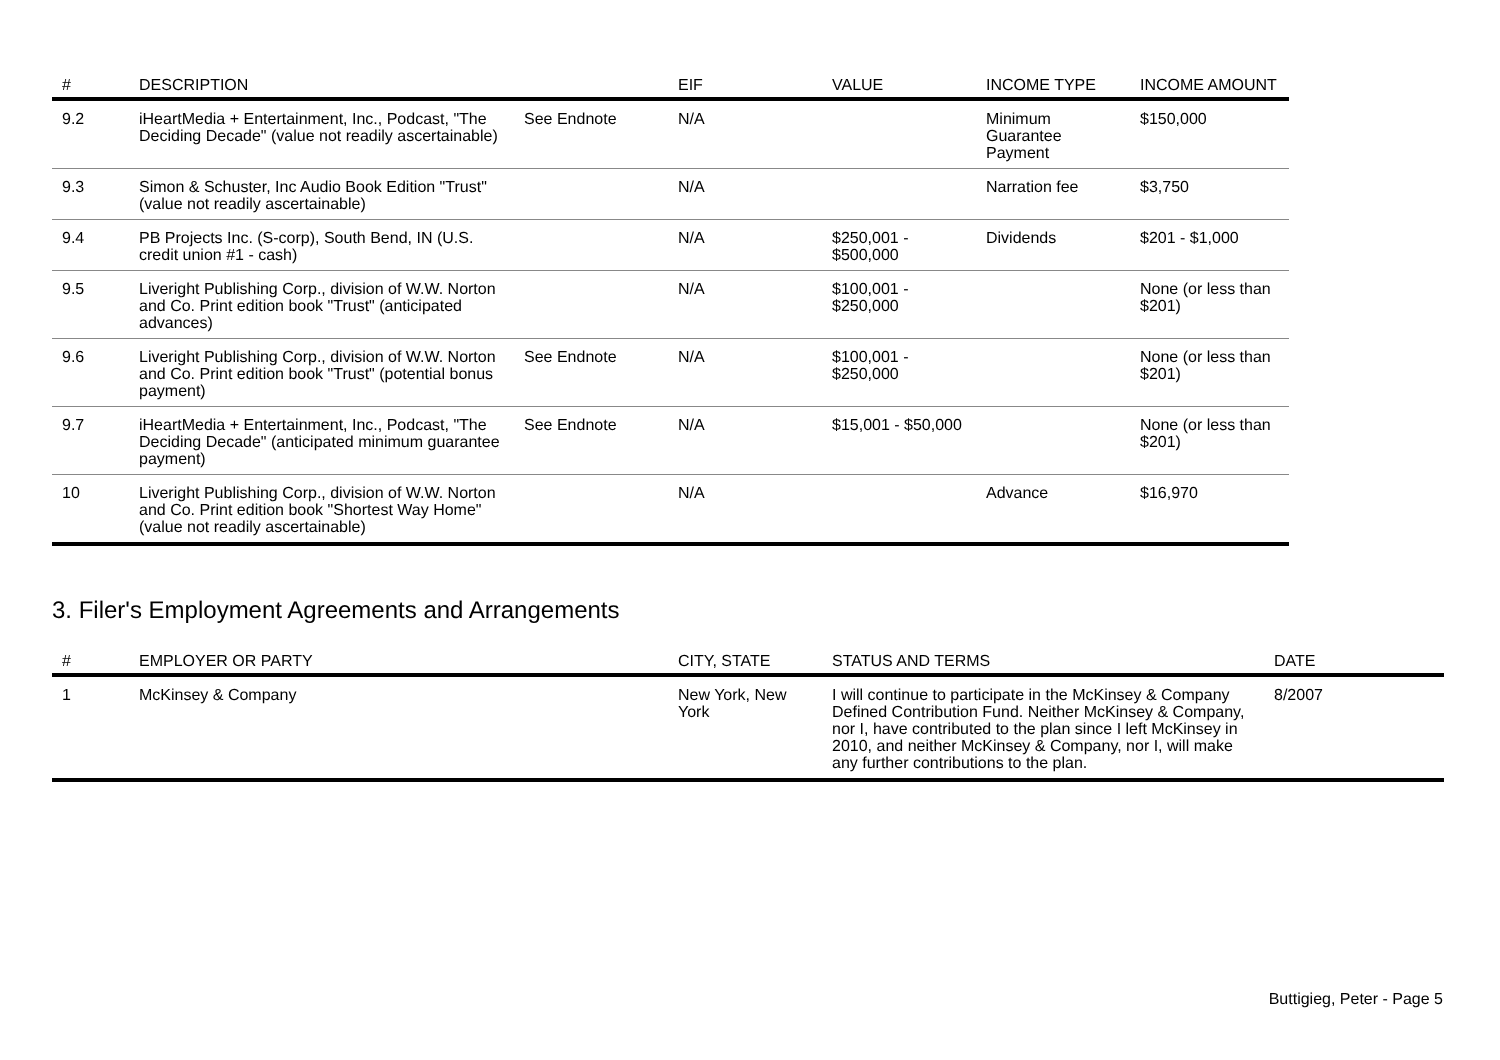| # | DESCRIPTION | | EIF | VALUE | INCOME TYPE | INCOME AMOUNT |
| --- | --- | --- | --- | --- | --- | --- |
| 9.2 | iHeartMedia + Entertainment, Inc., Podcast, "The Deciding Decade" (value not readily ascertainable) | See Endnote | N/A | | Minimum Guarantee Payment | $150,000 |
| 9.3 | Simon & Schuster, Inc Audio Book Edition "Trust" (value not readily ascertainable) | | N/A | | Narration fee | $3,750 |
| 9.4 | PB Projects Inc. (S-corp), South Bend, IN (U.S. credit union #1 - cash) | | N/A | $250,001 - $500,000 | Dividends | $201 - $1,000 |
| 9.5 | Liveright Publishing Corp., division of W.W. Norton and Co. Print edition book "Trust" (anticipated advances) | | N/A | $100,001 - $250,000 | | None (or less than $201) |
| 9.6 | Liveright Publishing Corp., division of W.W. Norton and Co. Print edition book "Trust" (potential bonus payment) | See Endnote | N/A | $100,001 - $250,000 | | None (or less than $201) |
| 9.7 | iHeartMedia + Entertainment, Inc., Podcast, "The Deciding Decade" (anticipated minimum guarantee payment) | See Endnote | N/A | $15,001 - $50,000 | | None (or less than $201) |
| 10 | Liveright Publishing Corp., division of W.W. Norton and Co. Print edition book "Shortest Way Home" (value not readily ascertainable) | | N/A | | Advance | $16,970 |
3. Filer's Employment Agreements and Arrangements
| # | EMPLOYER OR PARTY | CITY, STATE | STATUS AND TERMS | DATE |
| --- | --- | --- | --- | --- |
| 1 | McKinsey & Company | New York, New York | I will continue to participate in the McKinsey & Company Defined Contribution Fund. Neither McKinsey & Company, nor I, have contributed to the plan since I left McKinsey in 2010, and neither McKinsey & Company, nor I, will make any further contributions to the plan. | 8/2007 |
Buttigieg, Peter - Page 5